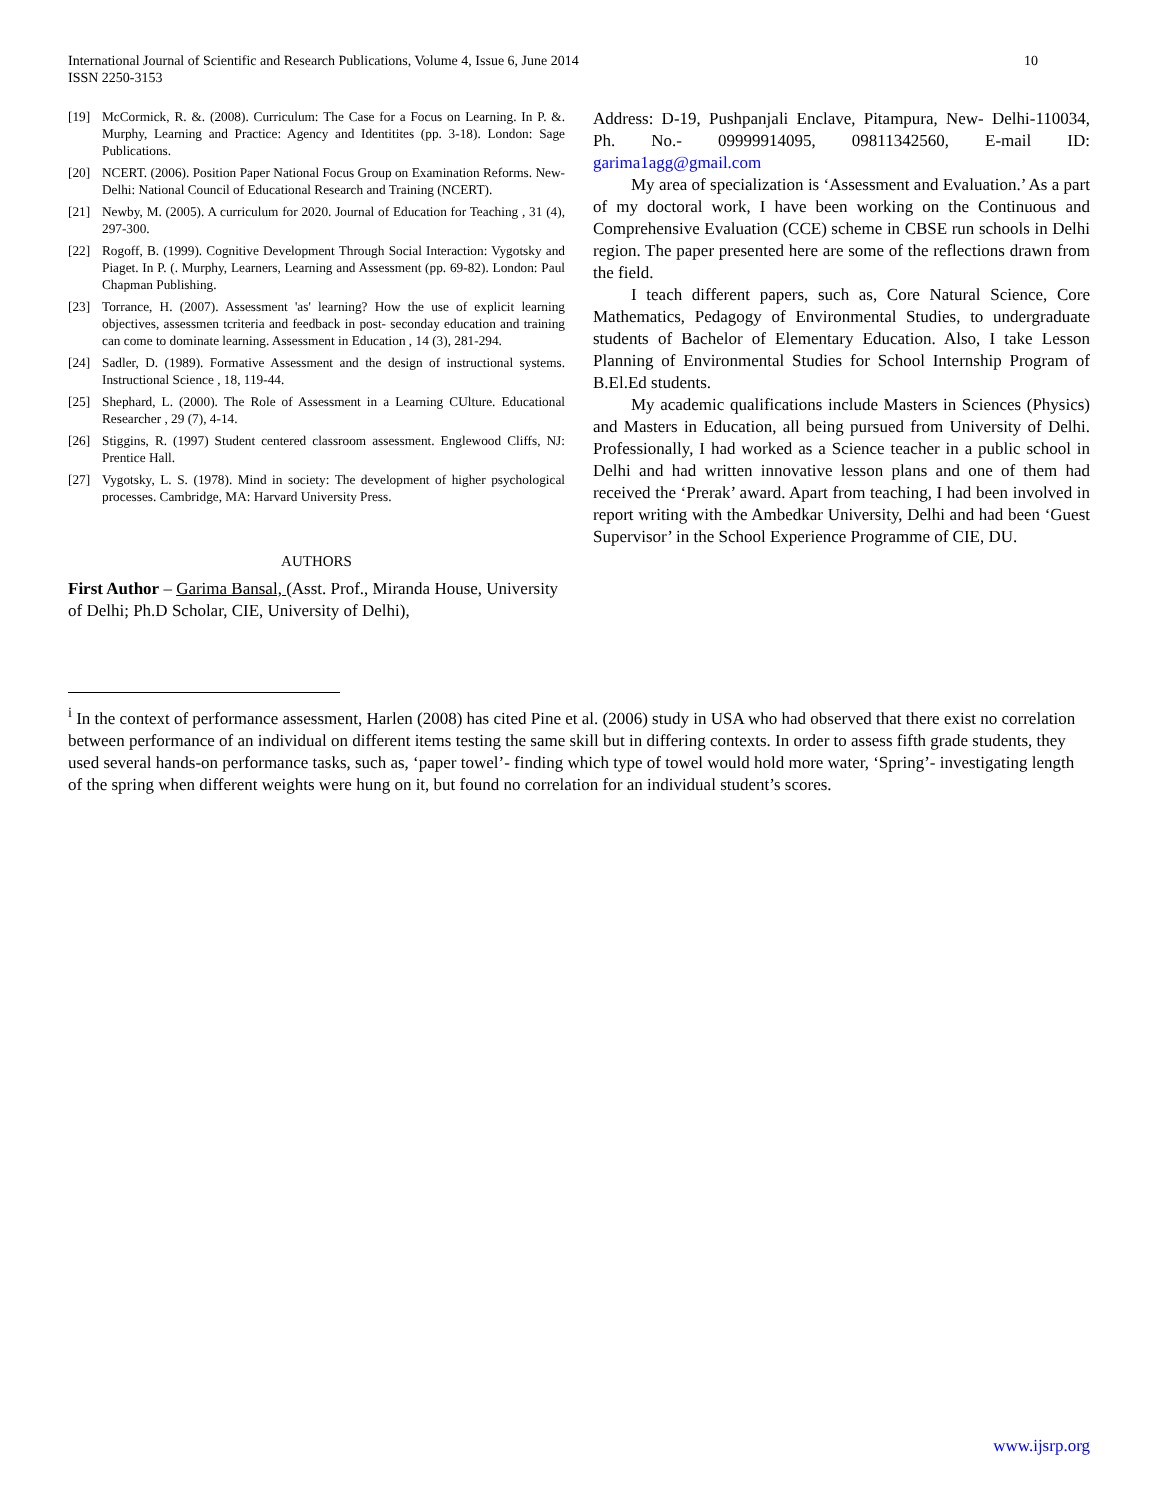International Journal of Scientific and Research Publications, Volume 4, Issue 6, June 2014
ISSN 2250-3153
10
[19] McCormick, R. &. (2008). Curriculum: The Case for a Focus on Learning. In P. &. Murphy, Learning and Practice: Agency and Identitites (pp. 3-18). London: Sage Publications.
[20] NCERT. (2006). Position Paper National Focus Group on Examination Reforms. New- Delhi: National Council of Educational Research and Training (NCERT).
[21] Newby, M. (2005). A curriculum for 2020. Journal of Education for Teaching , 31 (4), 297-300.
[22] Rogoff, B. (1999). Cognitive Development Through Social Interaction: Vygotsky and Piaget. In P. (. Murphy, Learners, Learning and Assessment (pp. 69-82). London: Paul Chapman Publishing.
[23] Torrance, H. (2007). Assessment 'as' learning? How the use of explicit learning objectives, assessmen tcriteria and feedback in post- seconday education and training can come to dominate learning. Assessment in Education , 14 (3), 281-294.
[24] Sadler, D. (1989). Formative Assessment and the design of instructional systems. Instructional Science , 18, 119-44.
[25] Shephard, L. (2000). The Role of Assessment in a Learning CUlture. Educational Researcher , 29 (7), 4-14.
[26] Stiggins, R. (1997) Student centered classroom assessment. Englewood Cliffs, NJ: Prentice Hall.
[27] Vygotsky, L. S. (1978). Mind in society: The development of higher psychological processes. Cambridge, MA: Harvard University Press.
AUTHORS
First Author – Garima Bansal, (Asst. Prof., Miranda House, University of Delhi; Ph.D Scholar, CIE, University of Delhi),
Address: D-19, Pushpanjali Enclave, Pitampura, New- Delhi-110034, Ph. No.- 09999914095, 09811342560, E-mail ID: garima1agg@gmail.com
My area of specialization is ‘Assessment and Evaluation.’ As a part of my doctoral work, I have been working on the Continuous and Comprehensive Evaluation (CCE) scheme in CBSE run schools in Delhi region. The paper presented here are some of the reflections drawn from the field.
I teach different papers, such as, Core Natural Science, Core Mathematics, Pedagogy of Environmental Studies, to undergraduate students of Bachelor of Elementary Education. Also, I take Lesson Planning of Environmental Studies for School Internship Program of B.El.Ed students.
My academic qualifications include Masters in Sciences (Physics) and Masters in Education, all being pursued from University of Delhi. Professionally, I had worked as a Science teacher in a public school in Delhi and had written innovative lesson plans and one of them had received the ‘Prerak’ award. Apart from teaching, I had been involved in report writing with the Ambedkar University, Delhi and had been ‘Guest Supervisor’ in the School Experience Programme of CIE, DU.
<sup>i</sup> In the context of performance assessment, Harlen (2008) has cited Pine et al. (2006) study in USA who had observed that there exist no correlation between performance of an individual on different items testing the same skill but in differing contexts. In order to assess fifth grade students, they used several hands-on performance tasks, such as, ‘paper towel’- finding which type of towel would hold more water, ‘Spring’- investigating length of the spring when different weights were hung on it, but found no correlation for an individual student’s scores.
www.ijsrp.org